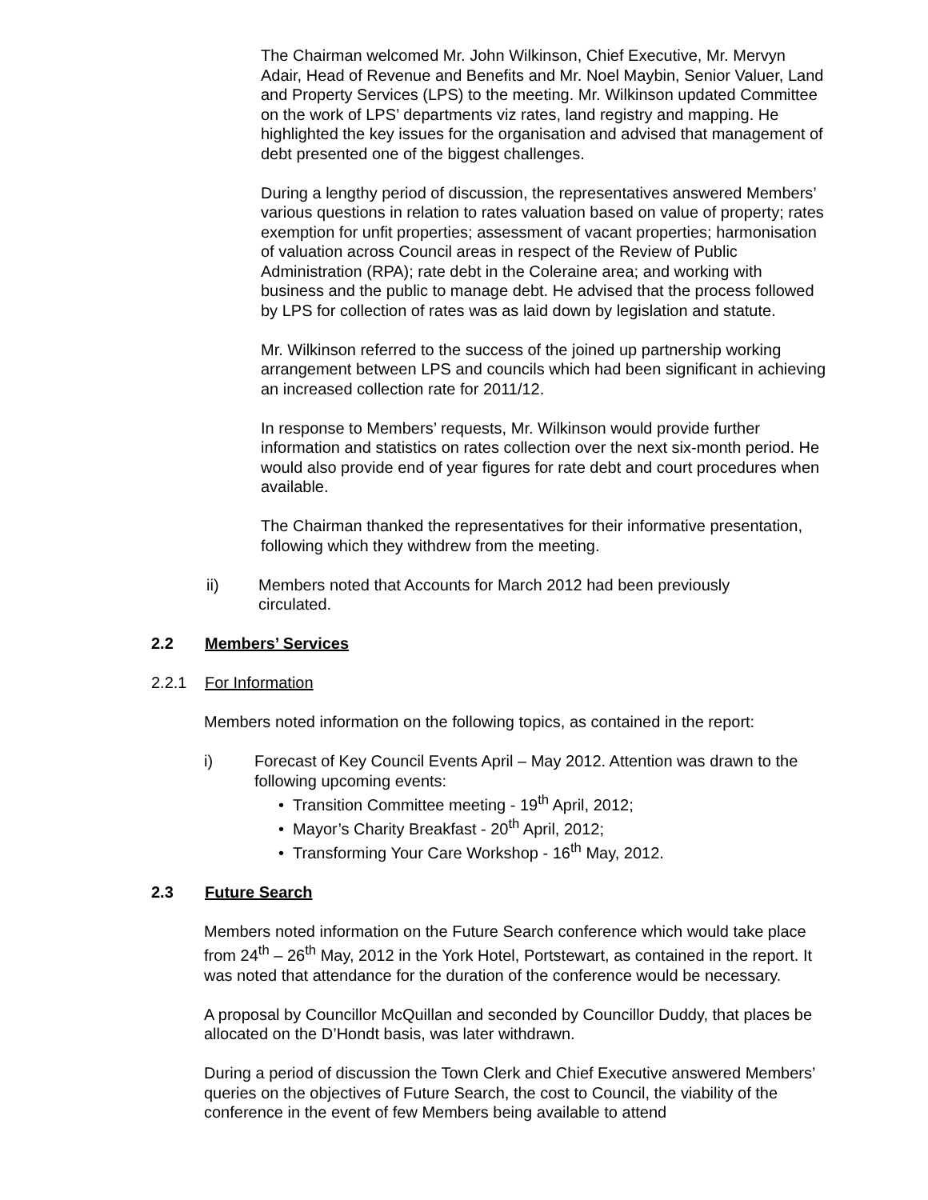The Chairman welcomed Mr. John Wilkinson, Chief Executive, Mr. Mervyn Adair, Head of Revenue and Benefits and Mr. Noel Maybin, Senior Valuer, Land and Property Services (LPS) to the meeting. Mr. Wilkinson updated Committee on the work of LPS’ departments viz rates, land registry and mapping. He highlighted the key issues for the organisation and advised that management of debt presented one of the biggest challenges.
During a lengthy period of discussion, the representatives answered Members’ various questions in relation to rates valuation based on value of property; rates exemption for unfit properties; assessment of vacant properties; harmonisation of valuation across Council areas in respect of the Review of Public Administration (RPA); rate debt in the Coleraine area; and working with business and the public to manage debt. He advised that the process followed by LPS for collection of rates was as laid down by legislation and statute.
Mr. Wilkinson referred to the success of the joined up partnership working arrangement between LPS and councils which had been significant in achieving an increased collection rate for 2011/12.
In response to Members’ requests, Mr. Wilkinson would provide further information and statistics on rates collection over the next six-month period. He would also provide end of year figures for rate debt and court procedures when available.
The Chairman thanked the representatives for their informative presentation, following which they withdrew from the meeting.
ii) Members noted that Accounts for March 2012 had been previously circulated.
2.2 Members’ Services
2.2.1 For Information
Members noted information on the following topics, as contained in the report:
i) Forecast of Key Council Events April – May 2012. Attention was drawn to the following upcoming events:
• Transition Committee meeting - 19<sup>th</sup> April, 2012;
• Mayor’s Charity Breakfast - 20<sup>th</sup> April, 2012;
• Transforming Your Care Workshop - 16<sup>th</sup> May, 2012.
2.3 Future Search
Members noted information on the Future Search conference which would take place from 24<sup>th</sup> – 26<sup>th</sup> May, 2012 in the York Hotel, Portstewart, as contained in the report. It was noted that attendance for the duration of the conference would be necessary.
A proposal by Councillor McQuillan and seconded by Councillor Duddy, that places be allocated on the D’Hondt basis, was later withdrawn.
During a period of discussion the Town Clerk and Chief Executive answered Members’ queries on the objectives of Future Search, the cost to Council, the viability of the conference in the event of few Members being available to attend